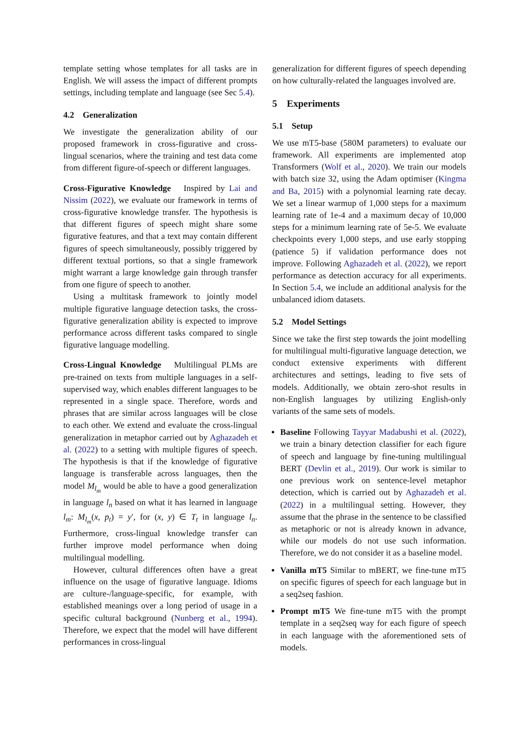template setting whose templates for all tasks are in English. We will assess the impact of different prompts settings, including template and language (see Sec 5.4).
4.2 Generalization
We investigate the generalization ability of our proposed framework in cross-figurative and cross-lingual scenarios, where the training and test data come from different figure-of-speech or different languages.
Cross-Figurative Knowledge Inspired by Lai and Nissim (2022), we evaluate our framework in terms of cross-figurative knowledge transfer. The hypothesis is that different figures of speech might share some figurative features, and that a text may contain different figures of speech simultaneously, possibly triggered by different textual portions, so that a single framework might warrant a large knowledge gain through transfer from one figure of speech to another.
Using a multitask framework to jointly model multiple figurative language detection tasks, the cross-figurative generalization ability is expected to improve performance across different tasks compared to single figurative language modelling.
Cross-Lingual Knowledge Multilingual PLMs are pre-trained on texts from multiple languages in a self-supervised way, which enables different languages to be represented in a single space. Therefore, words and phrases that are similar across languages will be close to each other. We extend and evaluate the cross-lingual generalization in metaphor carried out by Aghazadeh et al. (2022) to a setting with multiple figures of speech. The hypothesis is that if the knowledge of figurative language is transferable across languages, then the model M<sub>l<sub>m</sub></sub> would be able to have a good generalization in language l<sub>n</sub> based on what it has learned in language l<sub>m</sub>: M<sub>l<sub>m</sub></sub>(x, p<sub>t</sub>) = y′, for (x, y) ∈ T<sub>t</sub> in language l<sub>n</sub>. Furthermore, cross-lingual knowledge transfer can further improve model performance when doing multilingual modelling.
However, cultural differences often have a great influence on the usage of figurative language. Idioms are culture-/language-specific, for example, with established meanings over a long period of usage in a specific cultural background (Nunberg et al., 1994). Therefore, we expect that the model will have different performances in cross-lingual
generalization for different figures of speech depending on how culturally-related the languages involved are.
5 Experiments
5.1 Setup
We use mT5-base (580M parameters) to evaluate our framework. All experiments are implemented atop Transformers (Wolf et al., 2020). We train our models with batch size 32, using the Adam optimiser (Kingma and Ba, 2015) with a polynomial learning rate decay. We set a linear warmup of 1,000 steps for a maximum learning rate of 1e-4 and a maximum decay of 10,000 steps for a minimum learning rate of 5e-5. We evaluate checkpoints every 1,000 steps, and use early stopping (patience 5) if validation performance does not improve. Following Aghazadeh et al. (2022), we report performance as detection accuracy for all experiments. In Section 5.4, we include an additional analysis for the unbalanced idiom datasets.
5.2 Model Settings
Since we take the first step towards the joint modelling for multilingual multi-figurative language detection, we conduct extensive experiments with different architectures and settings, leading to five sets of models. Additionally, we obtain zero-shot results in non-English languages by utilizing English-only variants of the same sets of models.
Baseline Following Tayyar Madabushi et al. (2022), we train a binary detection classifier for each figure of speech and language by fine-tuning multilingual BERT (Devlin et al., 2019). Our work is similar to one previous work on sentence-level metaphor detection, which is carried out by Aghazadeh et al. (2022) in a multilingual setting. However, they assume that the phrase in the sentence to be classified as metaphoric or not is already known in advance, while our models do not use such information. Therefore, we do not consider it as a baseline model.
Vanilla mT5 Similar to mBERT, we fine-tune mT5 on specific figures of speech for each language but in a seq2seq fashion.
Prompt mT5 We fine-tune mT5 with the prompt template in a seq2seq way for each figure of speech in each language with the aforementioned sets of models.